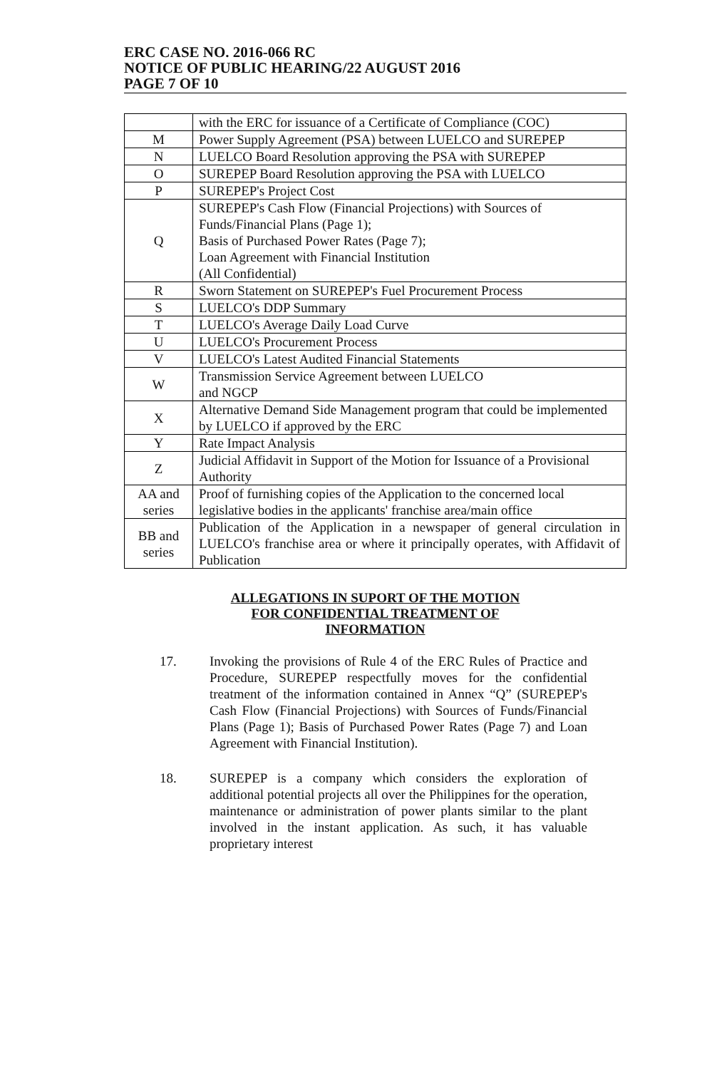ERC CASE NO. 2016-066 RC
NOTICE OF PUBLIC HEARING/22 AUGUST 2016
PAGE 7 OF 10
| | with the ERC for issuance of a Certificate of Compliance (COC) |
| M | Power Supply Agreement (PSA) between LUELCO and SUREPEP |
| N | LUELCO Board Resolution approving the PSA with SUREPEP |
| O | SUREPEP Board Resolution approving the PSA with LUELCO |
| P | SUREPEP's Project Cost |
| Q | SUREPEP's Cash Flow (Financial Projections) with Sources of Funds/Financial Plans (Page 1); Basis of Purchased Power Rates (Page 7); Loan Agreement with Financial Institution (All Confidential) |
| R | Sworn Statement on SUREPEP's Fuel Procurement Process |
| S | LUELCO's DDP Summary |
| T | LUELCO's Average Daily Load Curve |
| U | LUELCO's Procurement Process |
| V | LUELCO's Latest Audited Financial Statements |
| W | Transmission Service Agreement between LUELCO and NGCP |
| X | Alternative Demand Side Management program that could be implemented by LUELCO if approved by the ERC |
| Y | Rate Impact Analysis |
| Z | Judicial Affidavit in Support of the Motion for Issuance of a Provisional Authority |
| AA and series | Proof of furnishing copies of the Application to the concerned local legislative bodies in the applicants' franchise area/main office |
| BB and series | Publication of the Application in a newspaper of general circulation in LUELCO's franchise area or where it principally operates, with Affidavit of Publication |
ALLEGATIONS IN SUPORT OF THE MOTION
FOR CONFIDENTIAL TREATMENT OF
INFORMATION
17. Invoking the provisions of Rule 4 of the ERC Rules of Practice and Procedure, SUREPEP respectfully moves for the confidential treatment of the information contained in Annex “Q” (SUREPEP's Cash Flow (Financial Projections) with Sources of Funds/Financial Plans (Page 1); Basis of Purchased Power Rates (Page 7) and Loan Agreement with Financial Institution).
18. SUREPEP is a company which considers the exploration of additional potential projects all over the Philippines for the operation, maintenance or administration of power plants similar to the plant involved in the instant application. As such, it has valuable proprietary interest